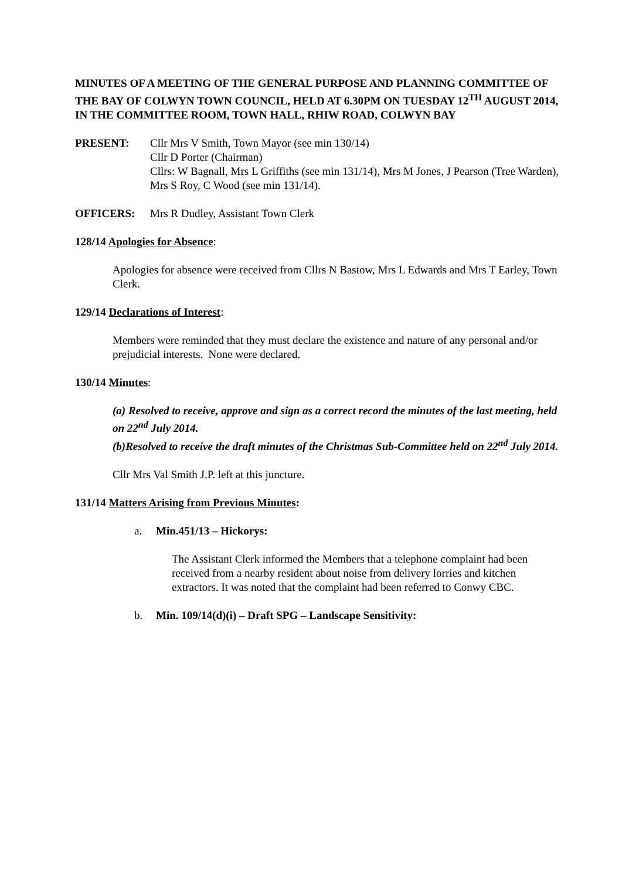MINUTES OF A MEETING OF THE GENERAL PURPOSE AND PLANNING COMMITTEE OF THE BAY OF COLWYN TOWN COUNCIL, HELD AT 6.30PM ON TUESDAY 12<sup>TH</sup> AUGUST 2014, IN THE COMMITTEE ROOM, TOWN HALL, RHIW ROAD, COLWYN BAY
PRESENT: Cllr Mrs V Smith, Town Mayor (see min 130/14)
Cllr D Porter (Chairman)
Cllrs: W Bagnall, Mrs L Griffiths (see min 131/14), Mrs M Jones, J Pearson (Tree Warden), Mrs S Roy, C Wood (see min 131/14).
OFFICERS: Mrs R Dudley, Assistant Town Clerk
128/14 Apologies for Absence:
Apologies for absence were received from Cllrs N Bastow, Mrs L Edwards and Mrs T Earley, Town Clerk.
129/14 Declarations of Interest:
Members were reminded that they must declare the existence and nature of any personal and/or prejudicial interests. None were declared.
130/14 Minutes:
(a) Resolved to receive, approve and sign as a correct record the minutes of the last meeting, held on 22<sup>nd</sup> July 2014.
(b)Resolved to receive the draft minutes of the Christmas Sub-Committee held on 22<sup>nd</sup> July 2014.
Cllr Mrs Val Smith J.P. left at this juncture.
131/14 Matters Arising from Previous Minutes:
a. Min.451/13 – Hickorys:
The Assistant Clerk informed the Members that a telephone complaint had been received from a nearby resident about noise from delivery lorries and kitchen extractors. It was noted that the complaint had been referred to Conwy CBC.
b. Min. 109/14(d)(i) – Draft SPG – Landscape Sensitivity: